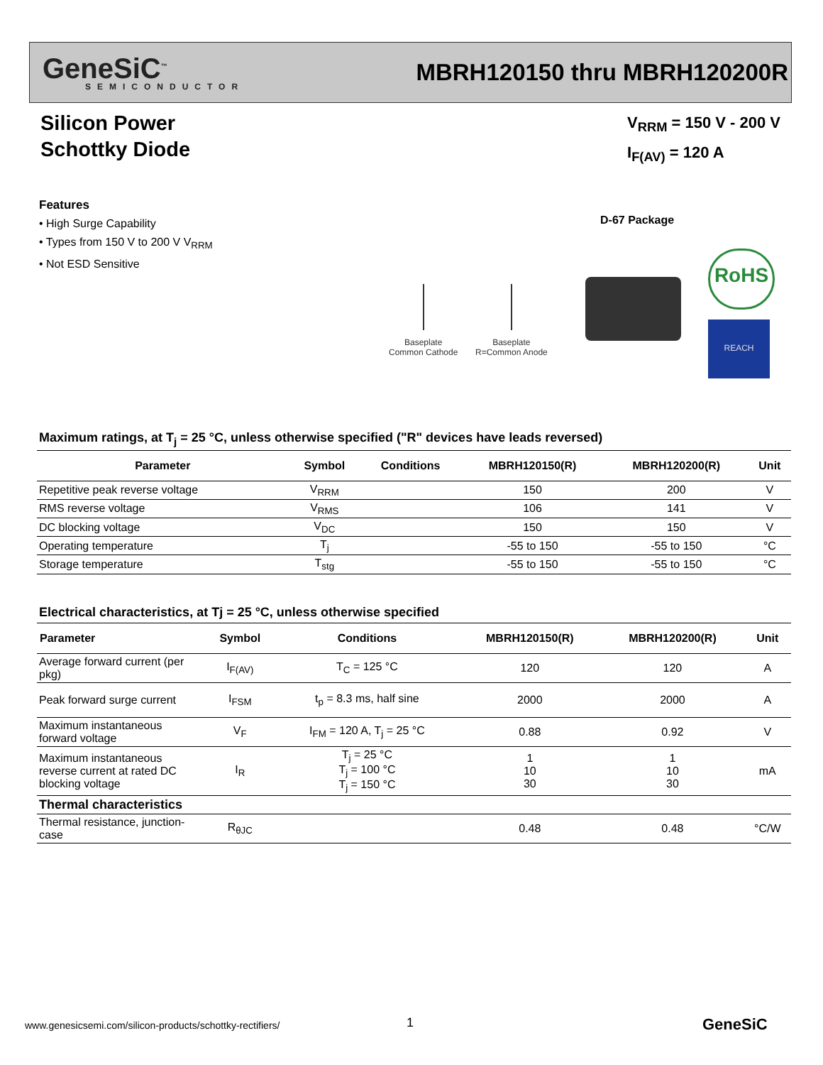GeneSiC<sup>™</sup>
SEMICONDUCTOR
MBRH120150 thru MBRH120200R
Silicon Power
Schottky Diode
V<sub>RRM</sub> = 150 V - 200 V
I<sub>F(AV)</sub> = 120 A
Features
• High Surge Capability
• Types from 150 V to 200 V V<sub>RRM</sub>
• Not ESD Sensitive
D-67 Package
Baseplate
Common Cathode
Baseplate
R=Common Anode
RoHS
REACH
Maximum ratings, at T<sub>j</sub> = 25 °C, unless otherwise specified ("R" devices have leads reversed)
| Parameter | Symbol | Conditions | MBRH120150(R) | MBRH120200(R) | Unit |
| --- | --- | --- | --- | --- | --- |
| Repetitive peak reverse voltage | V<sub>RRM</sub> | | 150 | 200 | V |
| RMS reverse voltage | V<sub>RMS</sub> | | 106 | 141 | V |
| DC blocking voltage | V<sub>DC</sub> | | 150 | 150 | V |
| Operating temperature | T<sub>j</sub> | | -55 to 150 | -55 to 150 | °C |
| Storage temperature | T<sub>stg</sub> | | -55 to 150 | -55 to 150 | °C |
Electrical characteristics, at Tj = 25 °C, unless otherwise specified
| Parameter | Symbol | Conditions | MBRH120150(R) | MBRH120200(R) | Unit |
| --- | --- | --- | --- | --- | --- |
| Average forward current (per pkg) | I<sub>F(AV)</sub> | T<sub>C</sub> = 125 °C | 120 | 120 | A |
| Peak forward surge current | I<sub>FSM</sub> | t<sub>p</sub> = 8.3 ms, half sine | 2000 | 2000 | A |
| Maximum instantaneous forward voltage | V<sub>F</sub> | I<sub>FM</sub> = 120 A, T<sub>j</sub> = 25 °C | 0.88 | 0.92 | V |
| Maximum instantaneous reverse current at rated DC blocking voltage | I<sub>R</sub> | T<sub>j</sub> = 25 °C T<sub>j</sub> = 100 °C T<sub>j</sub> = 150 °C | 1 10 30 | 1 10 30 | mA |
| Thermal characteristics | | | | | |
| Thermal resistance, junction-case | R<sub>θJC</sub> | | 0.48 | 0.48 | °C/W |
www.genesicsemi.com/silicon-products/schottky-rectifiers/
1 GeneSiC